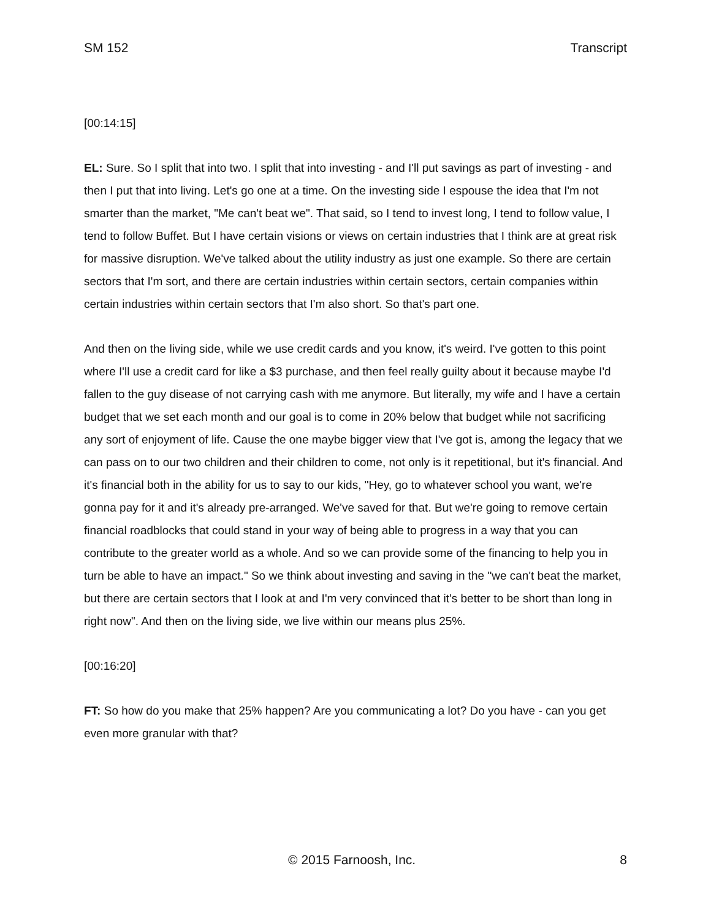SM 152 Transcript
[00:14:15]
EL: Sure. So I split that into two. I split that into investing - and I'll put savings as part of investing - and then I put that into living. Let's go one at a time. On the investing side I espouse the idea that I'm not smarter than the market, "Me can't beat we". That said, so I tend to invest long, I tend to follow value, I tend to follow Buffet. But I have certain visions or views on certain industries that I think are at great risk for massive disruption. We've talked about the utility industry as just one example. So there are certain sectors that I'm sort, and there are certain industries within certain sectors, certain companies within certain industries within certain sectors that I'm also short. So that's part one.
And then on the living side, while we use credit cards and you know, it's weird. I've gotten to this point where I'll use a credit card for like a $3 purchase, and then feel really guilty about it because maybe I'd fallen to the guy disease of not carrying cash with me anymore. But literally, my wife and I have a certain budget that we set each month and our goal is to come in 20% below that budget while not sacrificing any sort of enjoyment of life. Cause the one maybe bigger view that I've got is, among the legacy that we can pass on to our two children and their children to come, not only is it repetitional, but it's financial. And it's financial both in the ability for us to say to our kids, "Hey, go to whatever school you want, we're gonna pay for it and it's already pre-arranged. We've saved for that. But we're going to remove certain financial roadblocks that could stand in your way of being able to progress in a way that you can contribute to the greater world as a whole. And so we can provide some of the financing to help you in turn be able to have an impact." So we think about investing and saving in the "we can't beat the market, but there are certain sectors that I look at and I'm very convinced that it's better to be short than long in right now". And then on the living side, we live within our means plus 25%.
[00:16:20]
FT: So how do you make that 25% happen? Are you communicating a lot? Do you have - can you get even more granular with that?
© 2015 Farnoosh, Inc. 8